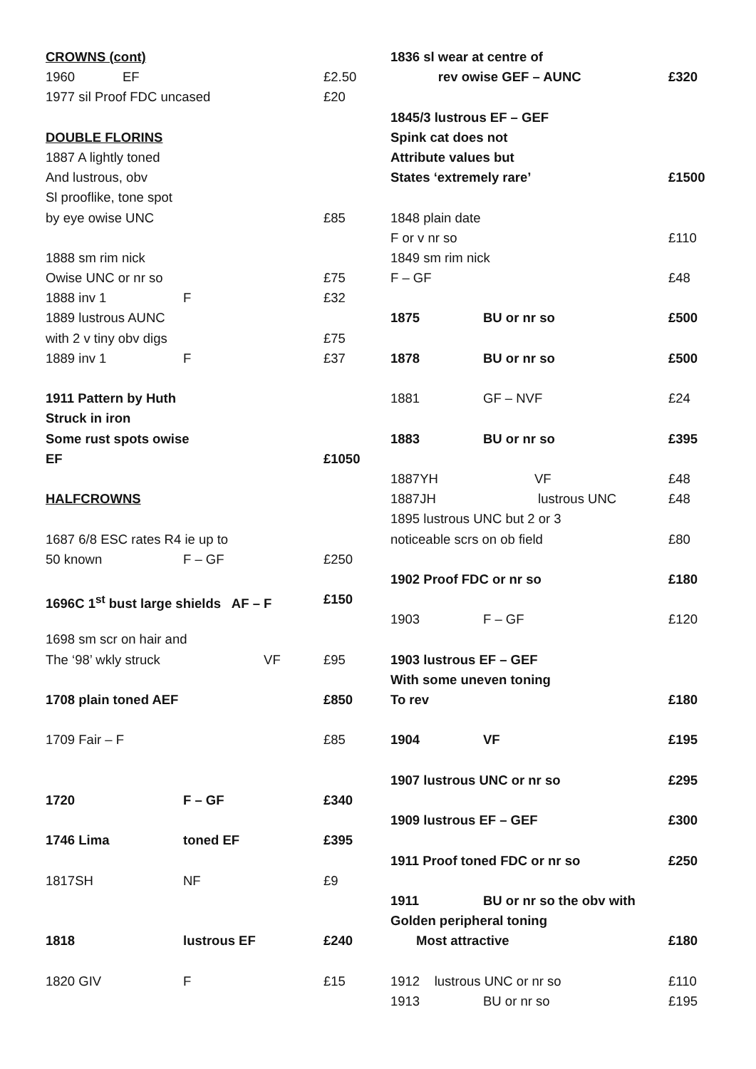CROWNS (cont)
1960 EF £2.50
1977 sil Proof FDC uncased £20
DOUBLE FLORINS
1887 A lightly toned
And lustrous, obv
Sl prooflike, tone spot
by eye owise UNC £85
1888 sm rim nick
Owise UNC or nr so £75
1888 inv 1 F £32
1889 lustrous AUNC
with 2 v tiny obv digs £75
1889 inv 1 F £37
1911 Pattern by Huth
Struck in iron
Some rust spots owise
EF £1050
HALFCROWNS
1687 6/8 ESC rates R4 ie up to
50 known F – GF £250
1696C 1<sup>st</sup> bust large shields AF – F £150
1698 sm scr on hair and
The ‘98’ wkly struck VF £95
1708 plain toned AEF £850
1709 Fair – F £85
1720 F – GF £340
1746 Lima toned EF £395
1817SH NF £9
1818 lustrous EF £240
1820 GIV F £15
1836 sl wear at centre of
rev owise GEF – AUNC £320
1845/3 lustrous EF – GEF
Spink cat does not
Attribute values but
States ‘extremely rare’ £1500
1848 plain date
F or v nr so £110
1849 sm rim nick
F – GF £48
1875 BU or nr so £500
1878 BU or nr so £500
1881 GF – NVF £24
1883 BU or nr so £395
1887YH VF £48
1887JH lustrous UNC £48
1895 lustrous UNC but 2 or 3
noticeable scrs on ob field £80
1902 Proof FDC or nr so £180
1903 F – GF £120
1903 lustrous EF – GEF
With some uneven toning
To rev £180
1904 VF £195
1907 lustrous UNC or nr so £295
1909 lustrous EF – GEF £300
1911 Proof toned FDC or nr so £250
1911 BU or nr so the obv with
Golden peripheral toning
Most attractive £180
1912 lustrous UNC or nr so £110
1913 BU or nr so £195